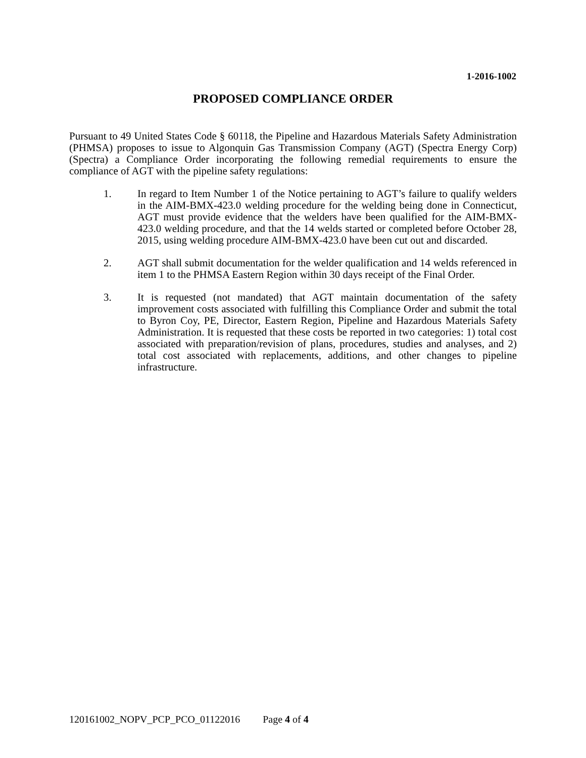1-2016-1002
PROPOSED COMPLIANCE ORDER
Pursuant to 49 United States Code § 60118, the Pipeline and Hazardous Materials Safety Administration (PHMSA) proposes to issue to Algonquin Gas Transmission Company (AGT) (Spectra Energy Corp) (Spectra) a Compliance Order incorporating the following remedial requirements to ensure the compliance of AGT with the pipeline safety regulations:
1. In regard to Item Number 1 of the Notice pertaining to AGT’s failure to qualify welders in the AIM-BMX-423.0 welding procedure for the welding being done in Connecticut, AGT must provide evidence that the welders have been qualified for the AIM-BMX-423.0 welding procedure, and that the 14 welds started or completed before October 28, 2015, using welding procedure AIM-BMX-423.0 have been cut out and discarded.
2. AGT shall submit documentation for the welder qualification and 14 welds referenced in item 1 to the PHMSA Eastern Region within 30 days receipt of the Final Order.
3. It is requested (not mandated) that AGT maintain documentation of the safety improvement costs associated with fulfilling this Compliance Order and submit the total to Byron Coy, PE, Director, Eastern Region, Pipeline and Hazardous Materials Safety Administration. It is requested that these costs be reported in two categories: 1) total cost associated with preparation/revision of plans, procedures, studies and analyses, and 2) total cost associated with replacements, additions, and other changes to pipeline infrastructure.
120161002_NOPV_PCP_PCO_01122016 Page 4 of 4